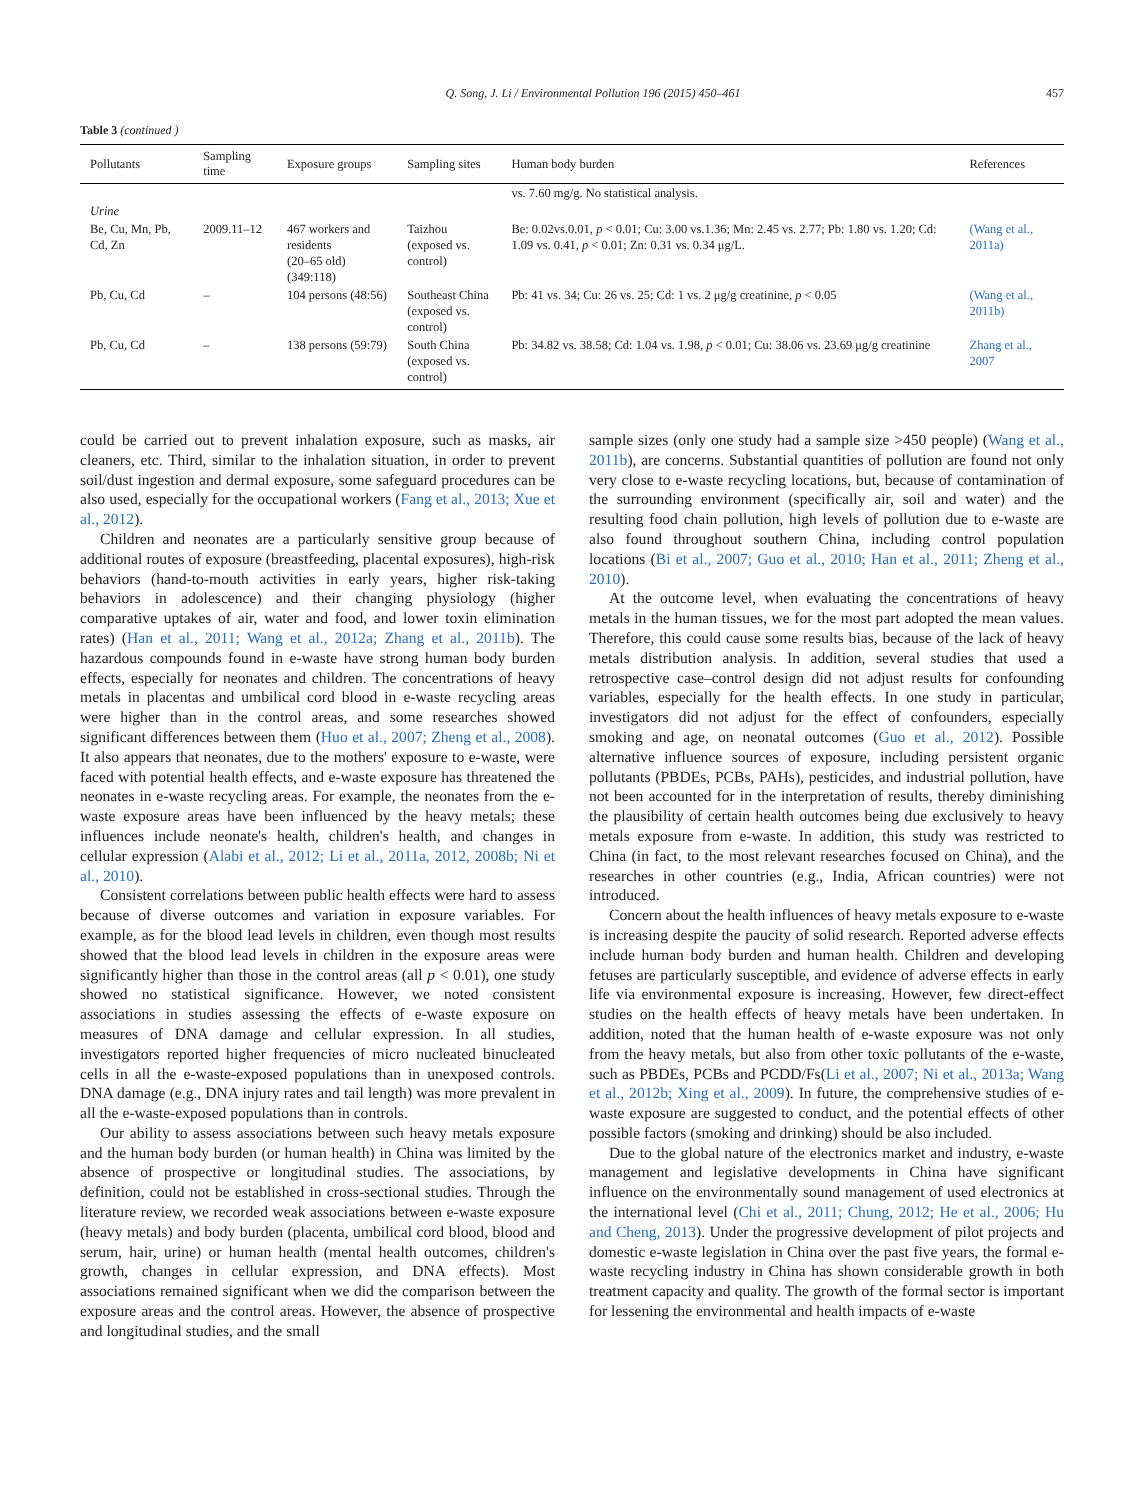Q. Song, J. Li / Environmental Pollution 196 (2015) 450–461 457
Table 3 (continued )
| Pollutants | Sampling time | Exposure groups | Sampling sites | Human body burden | References |
| --- | --- | --- | --- | --- | --- |
| | | | | vs. 7.60 mg/g. No statistical analysis. | |
| Urine | | | | | |
| Be, Cu, Mn, Pb, Cd, Zn | 2009.11–12 | 467 workers and residents (20–65 old) (349:118) | Taizhou (exposed vs. control) | Be: 0.02vs.0.01, p < 0.01; Cu: 3.00 vs.1.36; Mn: 2.45 vs. 2.77; Pb: 1.80 vs. 1.20; Cd: 1.09 vs. 0.41, p < 0.01; Zn: 0.31 vs. 0.34 μg/L. | (Wang et al., 2011a) |
| Pb, Cu, Cd | – | 104 persons (48:56) | Southeast China (exposed vs. control) | Pb: 41 vs. 34; Cu: 26 vs. 25; Cd: 1 vs. 2 μg/g creatinine, p < 0.05 | (Wang et al., 2011b) |
| Pb, Cu, Cd | – | 138 persons (59:79) | South China (exposed vs. control) | Pb: 34.82 vs. 38.58; Cd: 1.04 vs. 1.98, p < 0.01; Cu: 38.06 vs. 23.69 μg/g creatinine | Zhang et al., 2007 |
could be carried out to prevent inhalation exposure, such as masks, air cleaners, etc. Third, similar to the inhalation situation, in order to prevent soil/dust ingestion and dermal exposure, some safeguard procedures can be also used, especially for the occupational workers (Fang et al., 2013; Xue et al., 2012).
Children and neonates are a particularly sensitive group because of additional routes of exposure (breastfeeding, placental exposures), high-risk behaviors (hand-to-mouth activities in early years, higher risk-taking behaviors in adolescence) and their changing physiology (higher comparative uptakes of air, water and food, and lower toxin elimination rates) (Han et al., 2011; Wang et al., 2012a; Zhang et al., 2011b). The hazardous compounds found in e-waste have strong human body burden effects, especially for neonates and children. The concentrations of heavy metals in placentas and umbilical cord blood in e-waste recycling areas were higher than in the control areas, and some researches showed significant differences between them (Huo et al., 2007; Zheng et al., 2008). It also appears that neonates, due to the mothers' exposure to e-waste, were faced with potential health effects, and e-waste exposure has threatened the neonates in e-waste recycling areas. For example, the neonates from the e-waste exposure areas have been influenced by the heavy metals; these influences include neonate's health, children's health, and changes in cellular expression (Alabi et al., 2012; Li et al., 2011a, 2012, 2008b; Ni et al., 2010).
Consistent correlations between public health effects were hard to assess because of diverse outcomes and variation in exposure variables. For example, as for the blood lead levels in children, even though most results showed that the blood lead levels in children in the exposure areas were significantly higher than those in the control areas (all p < 0.01), one study showed no statistical significance. However, we noted consistent associations in studies assessing the effects of e-waste exposure on measures of DNA damage and cellular expression. In all studies, investigators reported higher frequencies of micro nucleated binucleated cells in all the e-waste-exposed populations than in unexposed controls. DNA damage (e.g., DNA injury rates and tail length) was more prevalent in all the e-waste-exposed populations than in controls.
Our ability to assess associations between such heavy metals exposure and the human body burden (or human health) in China was limited by the absence of prospective or longitudinal studies. The associations, by definition, could not be established in cross-sectional studies. Through the literature review, we recorded weak associations between e-waste exposure (heavy metals) and body burden (placenta, umbilical cord blood, blood and serum, hair, urine) or human health (mental health outcomes, children's growth, changes in cellular expression, and DNA effects). Most associations remained significant when we did the comparison between the exposure areas and the control areas. However, the absence of prospective and longitudinal studies, and the small
sample sizes (only one study had a sample size >450 people) (Wang et al., 2011b), are concerns. Substantial quantities of pollution are found not only very close to e-waste recycling locations, but, because of contamination of the surrounding environment (specifically air, soil and water) and the resulting food chain pollution, high levels of pollution due to e-waste are also found throughout southern China, including control population locations (Bi et al., 2007; Guo et al., 2010; Han et al., 2011; Zheng et al., 2010).
At the outcome level, when evaluating the concentrations of heavy metals in the human tissues, we for the most part adopted the mean values. Therefore, this could cause some results bias, because of the lack of heavy metals distribution analysis. In addition, several studies that used a retrospective case–control design did not adjust results for confounding variables, especially for the health effects. In one study in particular, investigators did not adjust for the effect of confounders, especially smoking and age, on neonatal outcomes (Guo et al., 2012). Possible alternative influence sources of exposure, including persistent organic pollutants (PBDEs, PCBs, PAHs), pesticides, and industrial pollution, have not been accounted for in the interpretation of results, thereby diminishing the plausibility of certain health outcomes being due exclusively to heavy metals exposure from e-waste. In addition, this study was restricted to China (in fact, to the most relevant researches focused on China), and the researches in other countries (e.g., India, African countries) were not introduced.
Concern about the health influences of heavy metals exposure to e-waste is increasing despite the paucity of solid research. Reported adverse effects include human body burden and human health. Children and developing fetuses are particularly susceptible, and evidence of adverse effects in early life via environmental exposure is increasing. However, few direct-effect studies on the health effects of heavy metals have been undertaken. In addition, noted that the human health of e-waste exposure was not only from the heavy metals, but also from other toxic pollutants of the e-waste, such as PBDEs, PCBs and PCDD/Fs(Li et al., 2007; Ni et al., 2013a; Wang et al., 2012b; Xing et al., 2009). In future, the comprehensive studies of e-waste exposure are suggested to conduct, and the potential effects of other possible factors (smoking and drinking) should be also included.
Due to the global nature of the electronics market and industry, e-waste management and legislative developments in China have significant influence on the environmentally sound management of used electronics at the international level (Chi et al., 2011; Chung, 2012; He et al., 2006; Hu and Cheng, 2013). Under the progressive development of pilot projects and domestic e-waste legislation in China over the past five years, the formal e-waste recycling industry in China has shown considerable growth in both treatment capacity and quality. The growth of the formal sector is important for lessening the environmental and health impacts of e-waste